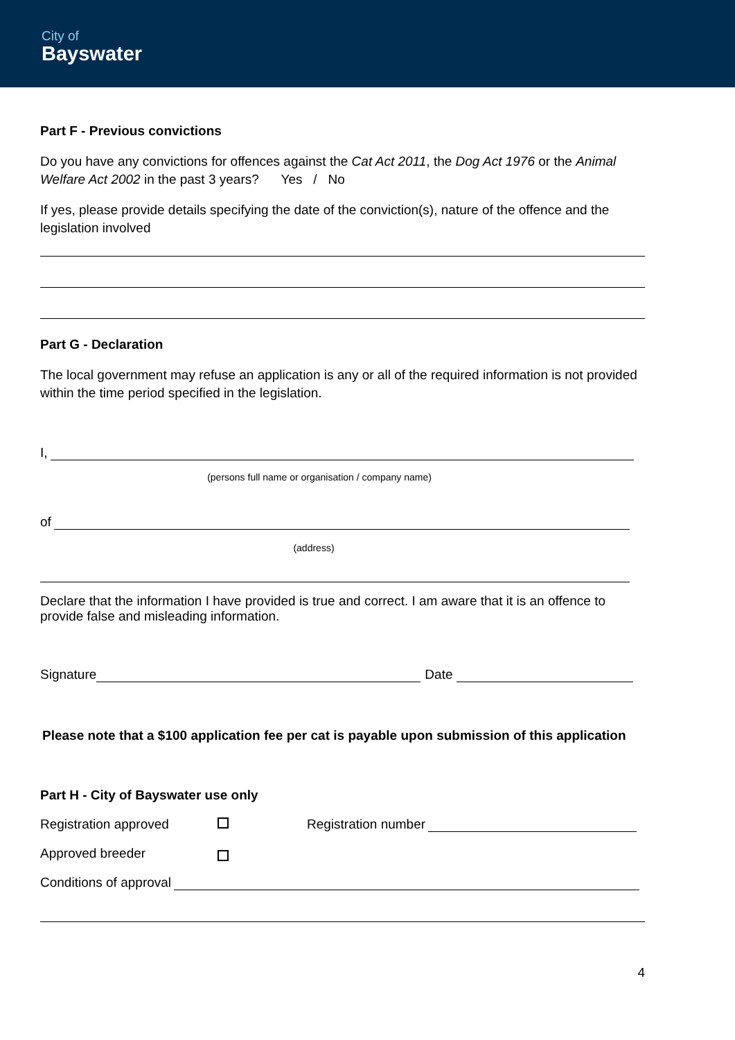City of
Bayswater
Part F - Previous convictions
Do you have any convictions for offences against the Cat Act 2011, the Dog Act 1976 or the Animal Welfare Act 2002 in the past 3 years? Yes / No
If yes, please provide details specifying the date of the conviction(s), nature of the offence and the legislation involved
Part G - Declaration
The local government may refuse an application is any or all of the required information is not provided within the time period specified in the legislation.
I,
(persons full name or organisation / company name)
of
(address)
Declare that the information I have provided is true and correct. I am aware that it is an offence to provide false and misleading information.
Signature Date
Please note that a $100 application fee per cat is payable upon submission of this application
Part H - City of Bayswater use only
Registration approved Registration number
Approved breeder
Conditions of approval
4